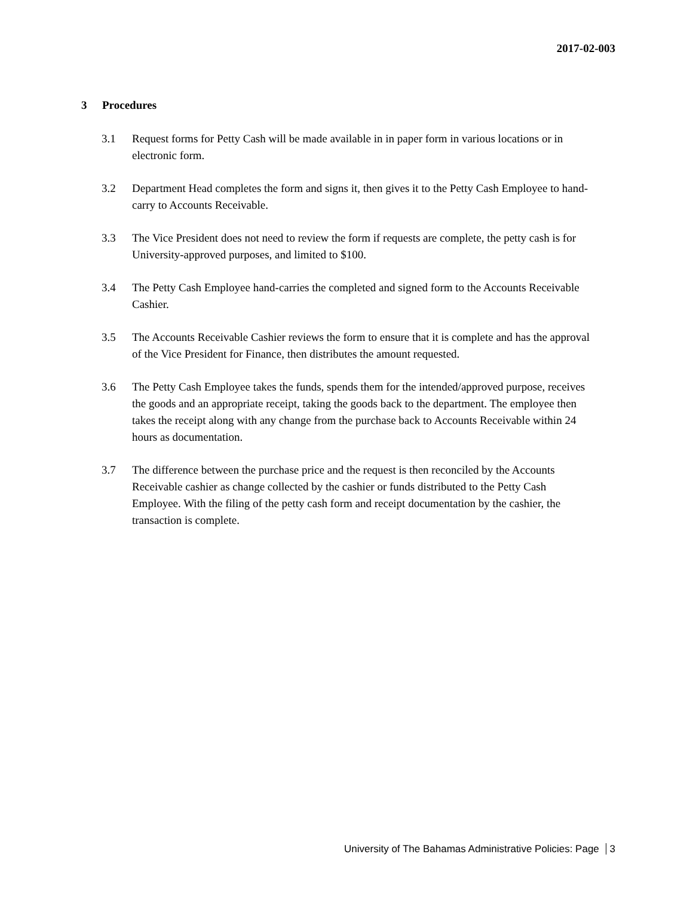2017-02-003
3 Procedures
3.1 Request forms for Petty Cash will be made available in in paper form in various locations or in electronic form.
3.2 Department Head completes the form and signs it, then gives it to the Petty Cash Employee to hand-carry to Accounts Receivable.
3.3 The Vice President does not need to review the form if requests are complete, the petty cash is for University-approved purposes, and limited to $100.
3.4 The Petty Cash Employee hand-carries the completed and signed form to the Accounts Receivable Cashier.
3.5 The Accounts Receivable Cashier reviews the form to ensure that it is complete and has the approval of the Vice President for Finance, then distributes the amount requested.
3.6 The Petty Cash Employee takes the funds, spends them for the intended/approved purpose, receives the goods and an appropriate receipt, taking the goods back to the department. The employee then takes the receipt along with any change from the purchase back to Accounts Receivable within 24 hours as documentation.
3.7 The difference between the purchase price and the request is then reconciled by the Accounts Receivable cashier as change collected by the cashier or funds distributed to the Petty Cash Employee. With the filing of the petty cash form and receipt documentation by the cashier, the transaction is complete.
University of The Bahamas Administrative Policies: Page 3